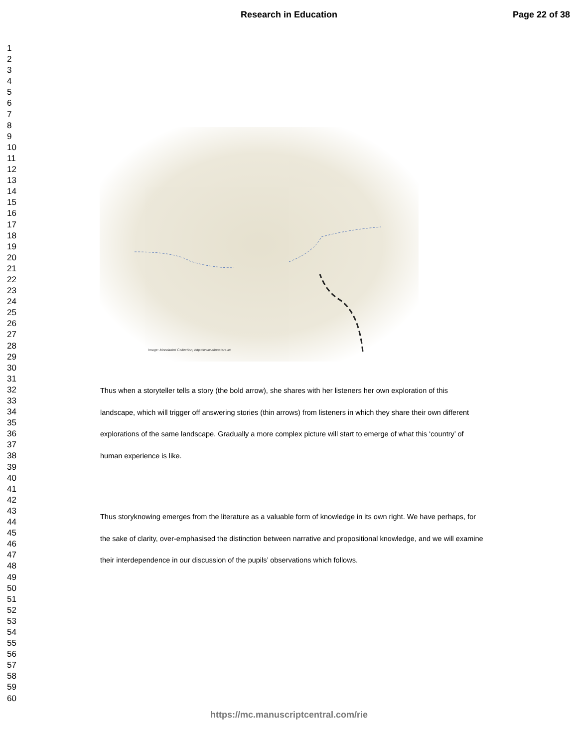Research in Education Page 22 of 38
1
2
3
4
5
6
7
8
9
10
11
12
13
14
15
16
17
18
19
20
21
22
23
24
25
26
27
28
29
30
31
32
33
34
35
36
37
38
39
40
41
42
43
44
45
46
47
48
49
50
51
52
53
54
55
56
57
58
59
60
Image: Mondadori Collection, http://www.allposters.ie/
Thus when a storyteller tells a story (the bold arrow), she shares with her listeners her own exploration of this landscape, which will trigger off answering stories (thin arrows) from listeners in which they share their own different explorations of the same landscape. Gradually a more complex picture will start to emerge of what this ‘country’ of human experience is like.
Thus storyknowing emerges from the literature as a valuable form of knowledge in its own right. We have perhaps, for the sake of clarity, over-emphasised the distinction between narrative and propositional knowledge, and we will examine their interdependence in our discussion of the pupils’ observations which follows.
https://mc.manuscriptcentral.com/rie